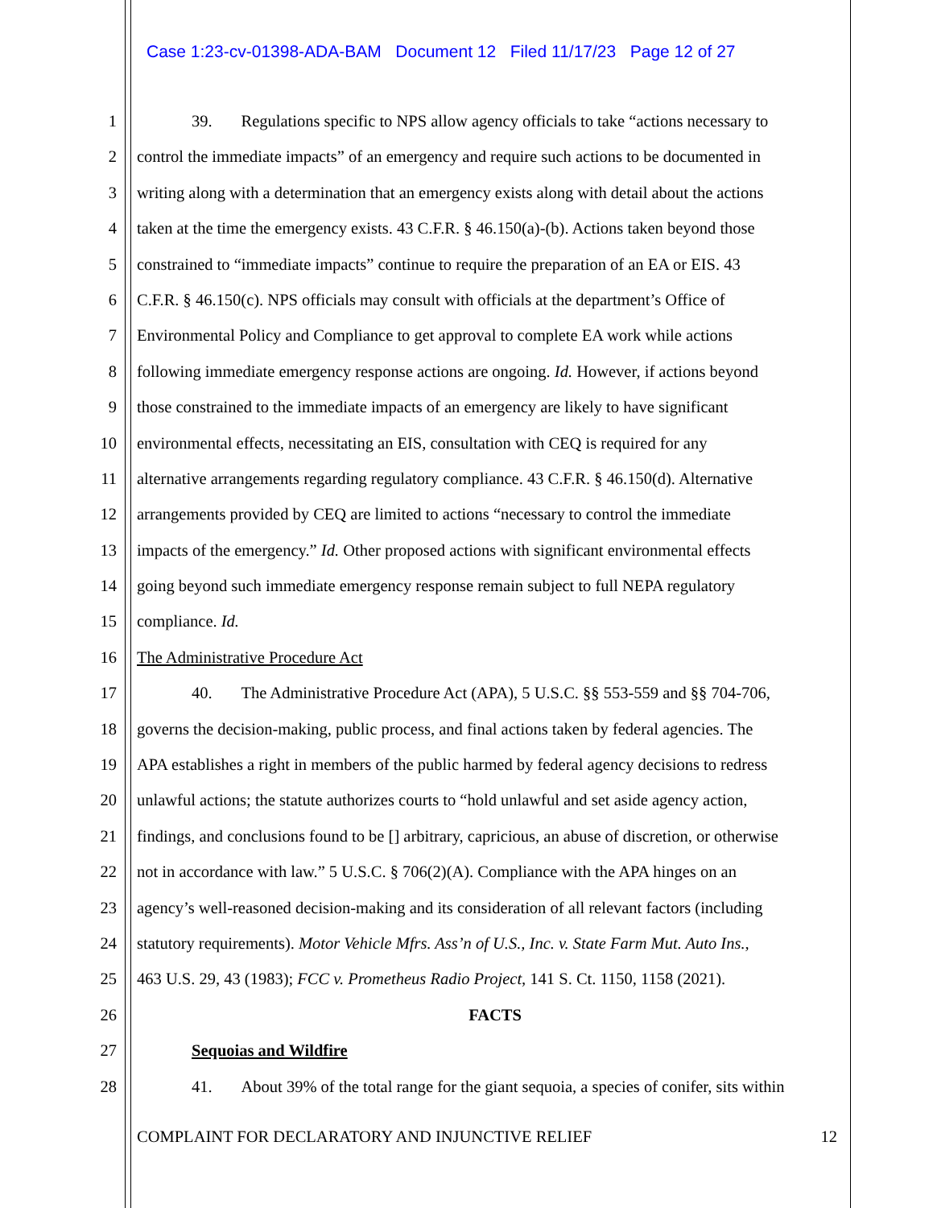Case 1:23-cv-01398-ADA-BAM Document 12 Filed 11/17/23 Page 12 of 27
1 39. Regulations specific to NPS allow agency officials to take “actions necessary to
2 control the immediate impacts” of an emergency and require such actions to be documented in
3 writing along with a determination that an emergency exists along with detail about the actions
4 taken at the time the emergency exists. 43 C.F.R. § 46.150(a)-(b). Actions taken beyond those
5 constrained to “immediate impacts” continue to require the preparation of an EA or EIS. 43
6 C.F.R. § 46.150(c). NPS officials may consult with officials at the department’s Office of
7 Environmental Policy and Compliance to get approval to complete EA work while actions
8 following immediate emergency response actions are ongoing. Id. However, if actions beyond
9 those constrained to the immediate impacts of an emergency are likely to have significant
10 environmental effects, necessitating an EIS, consultation with CEQ is required for any
11 alternative arrangements regarding regulatory compliance. 43 C.F.R. § 46.150(d). Alternative
12 arrangements provided by CEQ are limited to actions “necessary to control the immediate
13 impacts of the emergency.” Id. Other proposed actions with significant environmental effects
14 going beyond such immediate emergency response remain subject to full NEPA regulatory
15 compliance. Id.
16 The Administrative Procedure Act
17 40. The Administrative Procedure Act (APA), 5 U.S.C. §§ 553-559 and §§ 704-706,
18 governs the decision-making, public process, and final actions taken by federal agencies. The
19 APA establishes a right in members of the public harmed by federal agency decisions to redress
20 unlawful actions; the statute authorizes courts to “hold unlawful and set aside agency action,
21 findings, and conclusions found to be [] arbitrary, capricious, an abuse of discretion, or otherwise
22 not in accordance with law.” 5 U.S.C. § 706(2)(A). Compliance with the APA hinges on an
23 agency’s well-reasoned decision-making and its consideration of all relevant factors (including
24 statutory requirements). Motor Vehicle Mfrs. Ass’n of U.S., Inc. v. State Farm Mut. Auto Ins.,
25 463 U.S. 29, 43 (1983); FCC v. Prometheus Radio Project, 141 S. Ct. 1150, 1158 (2021).
26 FACTS
27 Sequoias and Wildfire
28 41. About 39% of the total range for the giant sequoia, a species of conifer, sits within
COMPLAINT FOR DECLARATORY AND INJUNCTIVE RELIEF 12